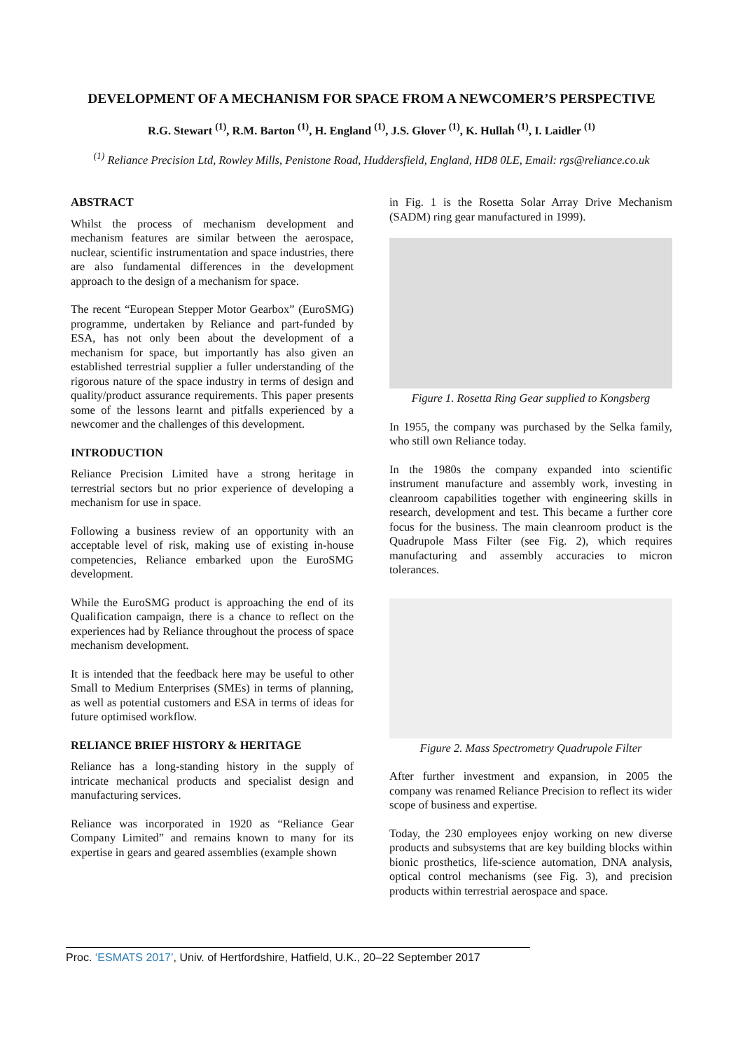DEVELOPMENT OF A MECHANISM FOR SPACE FROM A NEWCOMER’S PERSPECTIVE
R.G. Stewart <sup>(1)</sup>, R.M. Barton <sup>(1)</sup>, H. England <sup>(1)</sup>, J.S. Glover <sup>(1)</sup>, K. Hullah <sup>(1)</sup>, I. Laidler <sup>(1)</sup>
<sup>(1)</sup> Reliance Precision Ltd, Rowley Mills, Penistone Road, Huddersfield, England, HD8 0LE, Email: rgs@reliance.co.uk
ABSTRACT
Whilst the process of mechanism development and mechanism features are similar between the aerospace, nuclear, scientific instrumentation and space industries, there are also fundamental differences in the development approach to the design of a mechanism for space.
The recent “European Stepper Motor Gearbox” (EuroSMG) programme, undertaken by Reliance and part-funded by ESA, has not only been about the development of a mechanism for space, but importantly has also given an established terrestrial supplier a fuller understanding of the rigorous nature of the space industry in terms of design and quality/product assurance requirements. This paper presents some of the lessons learnt and pitfalls experienced by a newcomer and the challenges of this development.
INTRODUCTION
Reliance Precision Limited have a strong heritage in terrestrial sectors but no prior experience of developing a mechanism for use in space.
Following a business review of an opportunity with an acceptable level of risk, making use of existing in-house competencies, Reliance embarked upon the EuroSMG development.
While the EuroSMG product is approaching the end of its Qualification campaign, there is a chance to reflect on the experiences had by Reliance throughout the process of space mechanism development.
It is intended that the feedback here may be useful to other Small to Medium Enterprises (SMEs) in terms of planning, as well as potential customers and ESA in terms of ideas for future optimised workflow.
RELIANCE BRIEF HISTORY & HERITAGE
Reliance has a long-standing history in the supply of intricate mechanical products and specialist design and manufacturing services.
Reliance was incorporated in 1920 as “Reliance Gear Company Limited” and remains known to many for its expertise in gears and geared assemblies (example shown
in Fig. 1 is the Rosetta Solar Array Drive Mechanism (SADM) ring gear manufactured in 1999).
Figure 1. Rosetta Ring Gear supplied to Kongsberg
In 1955, the company was purchased by the Selka family, who still own Reliance today.
In the 1980s the company expanded into scientific instrument manufacture and assembly work, investing in cleanroom capabilities together with engineering skills in research, development and test. This became a further core focus for the business. The main cleanroom product is the Quadrupole Mass Filter (see Fig. 2), which requires manufacturing and assembly accuracies to micron tolerances.
Figure 2. Mass Spectrometry Quadrupole Filter
After further investment and expansion, in 2005 the company was renamed Reliance Precision to reflect its wider scope of business and expertise.
Today, the 230 employees enjoy working on new diverse products and subsystems that are key building blocks within bionic prosthetics, life-science automation, DNA analysis, optical control mechanisms (see Fig. 3), and precision products within terrestrial aerospace and space.
Proc. ‘ESMATS 2017’, Univ. of Hertfordshire, Hatfield, U.K., 20–22 September 2017